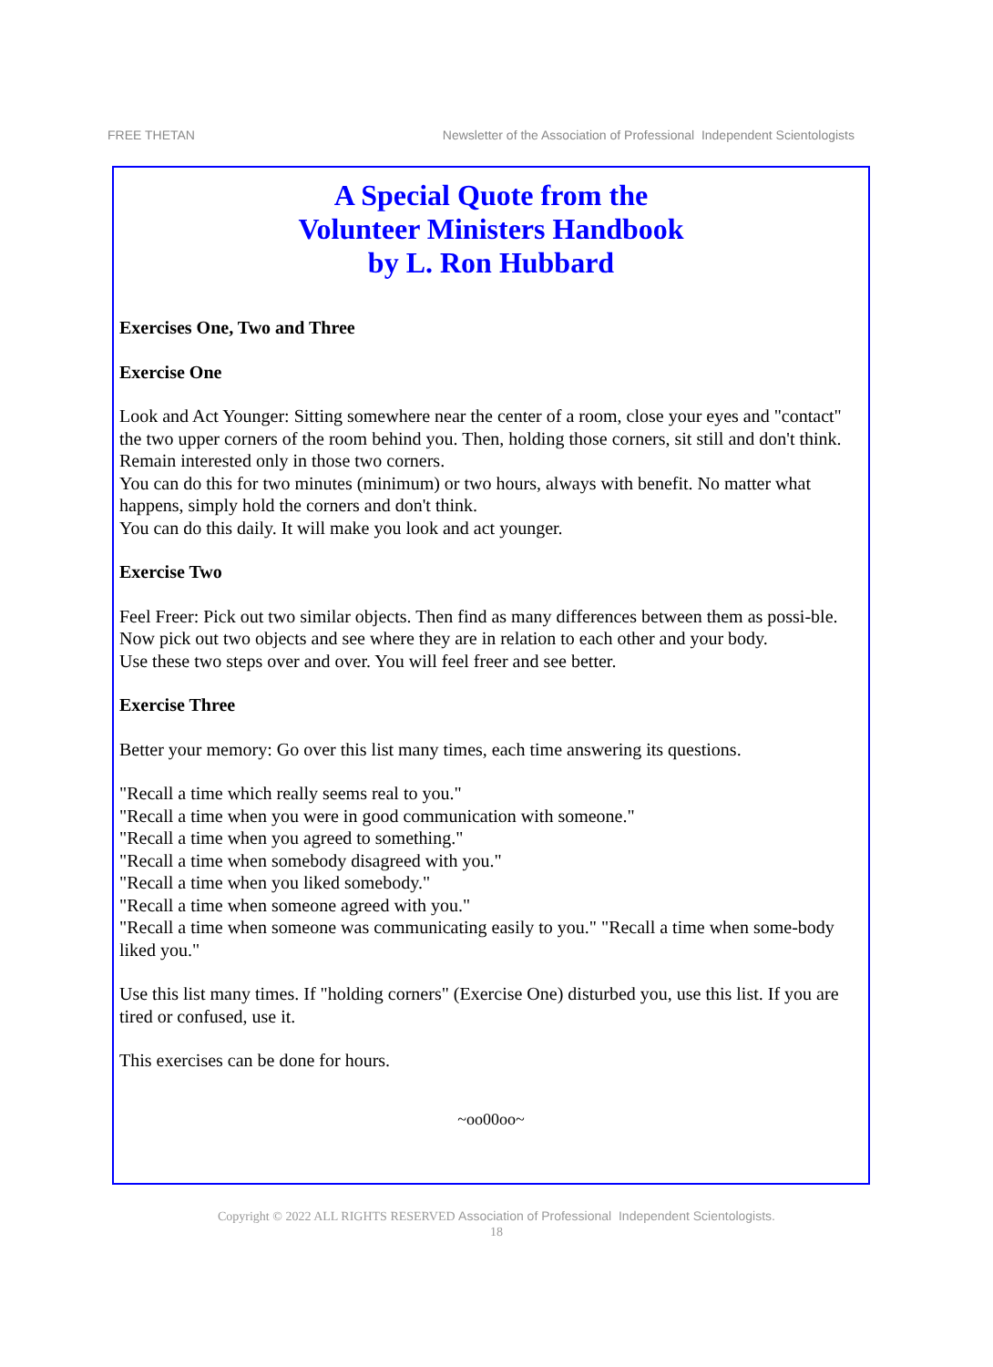FREE THETAN Newsletter of the Association of Professional Independent Scientologists
A Special Quote from the
Volunteer Ministers Handbook
by L. Ron Hubbard
Exercises One, Two and Three
Exercise One
Look and Act Younger: Sitting somewhere near the center of a room, close your eyes and "contact" the two upper corners of the room behind you. Then, holding those corners, sit still and don't think. Remain interested only in those two corners.
You can do this for two minutes (minimum) or two hours, always with benefit. No matter what happens, simply hold the corners and don't think.
You can do this daily. It will make you look and act younger.
Exercise Two
Feel Freer: Pick out two similar objects. Then find as many differences between them as possi-ble.
Now pick out two objects and see where they are in relation to each other and your body.
Use these two steps over and over. You will feel freer and see better.
Exercise Three
Better your memory: Go over this list many times, each time answering its questions.
"Recall a time which really seems real to you."
"Recall a time when you were in good communication with someone."
"Recall a time when you agreed to something."
"Recall a time when somebody disagreed with you."
"Recall a time when you liked somebody."
"Recall a time when someone agreed with you."
"Recall a time when someone was communicating easily to you." "Recall a time when some-body liked you."
Use this list many times. If "holding corners" (Exercise One) disturbed you, use this list. If you are tired or confused, use it.
This exercises can be done for hours.
~oo00oo~
Copyright © 2022 ALL RIGHTS RESERVED Association of Professional Independent Scientologists.
18